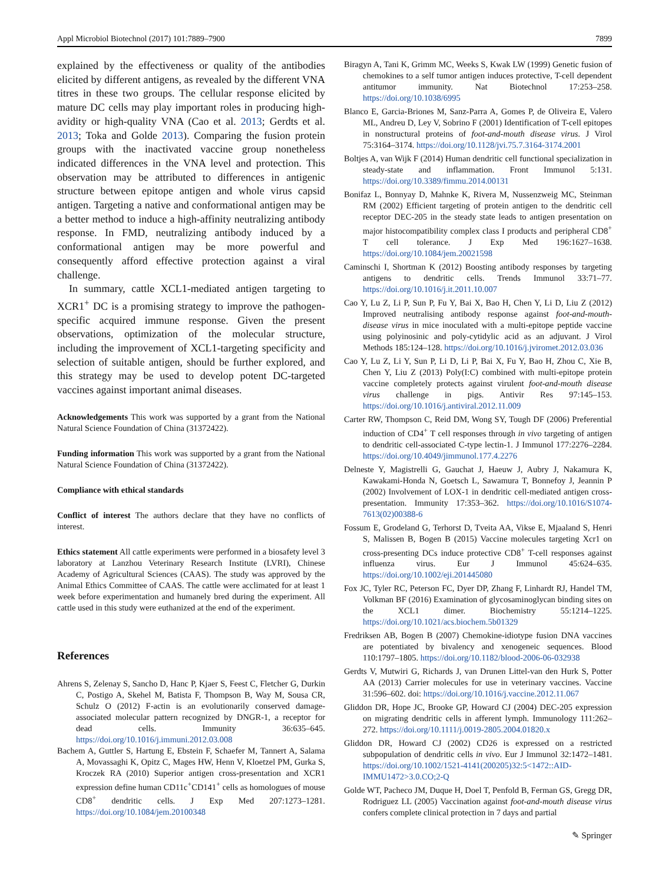Appl Microbiol Biotechnol (2017) 101:7889–7900 7899
explained by the effectiveness or quality of the antibodies elicited by different antigens, as revealed by the different VNA titres in these two groups. The cellular response elicited by mature DC cells may play important roles in producing high-avidity or high-quality VNA (Cao et al. 2013; Gerdts et al. 2013; Toka and Golde 2013). Comparing the fusion protein groups with the inactivated vaccine group nonetheless indicated differences in the VNA level and protection. This observation may be attributed to differences in antigenic structure between epitope antigen and whole virus capsid antigen. Targeting a native and conformational antigen may be a better method to induce a high-affinity neutralizing antibody response. In FMD, neutralizing antibody induced by a conformational antigen may be more powerful and consequently afford effective protection against a viral challenge.
In summary, cattle XCL1-mediated antigen targeting to XCR1<sup>+</sup> DC is a promising strategy to improve the pathogen-specific acquired immune response. Given the present observations, optimization of the molecular structure, including the improvement of XCL1-targeting specificity and selection of suitable antigen, should be further explored, and this strategy may be used to develop potent DC-targeted vaccines against important animal diseases.
Acknowledgements This work was supported by a grant from the National Natural Science Foundation of China (31372422).
Funding information This work was supported by a grant from the National Natural Science Foundation of China (31372422).
Compliance with ethical standards
Conflict of interest The authors declare that they have no conflicts of interest.
Ethics statement All cattle experiments were performed in a biosafety level 3 laboratory at Lanzhou Veterinary Research Institute (LVRI), Chinese Academy of Agricultural Sciences (CAAS). The study was approved by the Animal Ethics Committee of CAAS. The cattle were acclimated for at least 1 week before experimentation and humanely bred during the experiment. All cattle used in this study were euthanized at the end of the experiment.
References
Ahrens S, Zelenay S, Sancho D, Hanc P, Kjaer S, Feest C, Fletcher G, Durkin C, Postigo A, Skehel M, Batista F, Thompson B, Way M, Sousa CR, Schulz O (2012) F-actin is an evolutionarily conserved damage-associated molecular pattern recognized by DNGR-1, a receptor for dead cells. Immunity 36:635–645. https://doi.org/10.1016/j.immuni.2012.03.008
Bachem A, Guttler S, Hartung E, Ebstein F, Schaefer M, Tannert A, Salama A, Movassaghi K, Opitz C, Mages HW, Henn V, Kloetzel PM, Gurka S, Kroczek RA (2010) Superior antigen cross-presentation and XCR1 expression define human CD11c<sup>+</sup>CD141<sup>+</sup> cells as homologues of mouse CD8<sup>+</sup> dendritic cells. J Exp Med 207:1273–1281. https://doi.org/10.1084/jem.20100348
Biragyn A, Tani K, Grimm MC, Weeks S, Kwak LW (1999) Genetic fusion of chemokines to a self tumor antigen induces protective, T-cell dependent antitumor immunity. Nat Biotechnol 17:253–258. https://doi.org/10.1038/6995
Blanco E, Garcia-Briones M, Sanz-Parra A, Gomes P, de Oliveira E, Valero ML, Andreu D, Ley V, Sobrino F (2001) Identification of T-cell epitopes in nonstructural proteins of foot-and-mouth disease virus. J Virol 75:3164–3174. https://doi.org/10.1128/jvi.75.7.3164-3174.2001
Boltjes A, van Wijk F (2014) Human dendritic cell functional specialization in steady-state and inflammation. Front Immunol 5:131. https://doi.org/10.3389/fimmu.2014.00131
Bonifaz L, Bonnyay D, Mahnke K, Rivera M, Nussenzweig MC, Steinman RM (2002) Efficient targeting of protein antigen to the dendritic cell receptor DEC-205 in the steady state leads to antigen presentation on major histocompatibility complex class I products and peripheral CD8<sup>+</sup> T cell tolerance. J Exp Med 196:1627–1638. https://doi.org/10.1084/jem.20021598
Caminschi I, Shortman K (2012) Boosting antibody responses by targeting antigens to dendritic cells. Trends Immunol 33:71–77. https://doi.org/10.1016/j.it.2011.10.007
Cao Y, Lu Z, Li P, Sun P, Fu Y, Bai X, Bao H, Chen Y, Li D, Liu Z (2012) Improved neutralising antibody response against foot-and-mouth-disease virus in mice inoculated with a multi-epitope peptide vaccine using polyinosinic and poly-cytidylic acid as an adjuvant. J Virol Methods 185:124–128. https://doi.org/10.1016/j.jviromet.2012.03.036
Cao Y, Lu Z, Li Y, Sun P, Li D, Li P, Bai X, Fu Y, Bao H, Zhou C, Xie B, Chen Y, Liu Z (2013) Poly(I:C) combined with multi-epitope protein vaccine completely protects against virulent foot-and-mouth disease virus challenge in pigs. Antivir Res 97:145–153. https://doi.org/10.1016/j.antiviral.2012.11.009
Carter RW, Thompson C, Reid DM, Wong SY, Tough DF (2006) Preferential induction of CD4<sup>+</sup> T cell responses through in vivo targeting of antigen to dendritic cell-associated C-type lectin-1. J Immunol 177:2276–2284. https://doi.org/10.4049/jimmunol.177.4.2276
Delneste Y, Magistrelli G, Gauchat J, Haeuw J, Aubry J, Nakamura K, Kawakami-Honda N, Goetsch L, Sawamura T, Bonnefoy J, Jeannin P (2002) Involvement of LOX-1 in dendritic cell-mediated antigen cross-presentation. Immunity 17:353–362. https://doi.org/10.1016/S1074-7613(02)00388-6
Fossum E, Grodeland G, Terhorst D, Tveita AA, Vikse E, Mjaaland S, Henri S, Malissen B, Bogen B (2015) Vaccine molecules targeting Xcr1 on cross-presenting DCs induce protective CD8<sup>+</sup> T-cell responses against influenza virus. Eur J Immunol 45:624–635. https://doi.org/10.1002/eji.201445080
Fox JC, Tyler RC, Peterson FC, Dyer DP, Zhang F, Linhardt RJ, Handel TM, Volkman BF (2016) Examination of glycosaminoglycan binding sites on the XCL1 dimer. Biochemistry 55:1214–1225. https://doi.org/10.1021/acs.biochem.5b01329
Fredriksen AB, Bogen B (2007) Chemokine-idiotype fusion DNA vaccines are potentiated by bivalency and xenogeneic sequences. Blood 110:1797–1805. https://doi.org/10.1182/blood-2006-06-032938
Gerdts V, Mutwiri G, Richards J, van Drunen Littel-van den Hurk S, Potter AA (2013) Carrier molecules for use in veterinary vaccines. Vaccine 31:596–602. doi: https://doi.org/10.1016/j.vaccine.2012.11.067
Gliddon DR, Hope JC, Brooke GP, Howard CJ (2004) DEC-205 expression on migrating dendritic cells in afferent lymph. Immunology 111:262–272. https://doi.org/10.1111/j.0019-2805.2004.01820.x
Gliddon DR, Howard CJ (2002) CD26 is expressed on a restricted subpopulation of dendritic cells in vivo. Eur J Immunol 32:1472–1481. https://doi.org/10.1002/1521-4141(200205)32:5<1472::AID-IMMU1472>3.0.CO;2-Q
Golde WT, Pacheco JM, Duque H, Doel T, Penfold B, Ferman GS, Gregg DR, Rodriguez LL (2005) Vaccination against foot-and-mouth disease virus confers complete clinical protection in 7 days and partial
✎ Springer